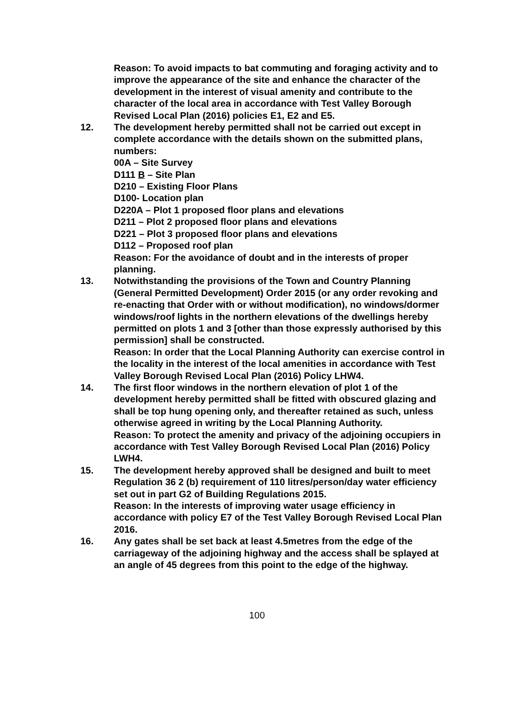Reason: To avoid impacts to bat commuting and foraging activity and to improve the appearance of the site and enhance the character of the development in the interest of visual amenity and contribute to the character of the local area in accordance with Test Valley Borough Revised Local Plan (2016) policies E1, E2 and E5.
12. The development hereby permitted shall not be carried out except in complete accordance with the details shown on the submitted plans, numbers:
00A – Site Survey
D111 B – Site Plan
D210 – Existing Floor Plans
D100- Location plan
D220A – Plot 1 proposed floor plans and elevations
D211 – Plot 2 proposed floor plans and elevations
D221 – Plot 3 proposed floor plans and elevations
D112 – Proposed roof plan
Reason: For the avoidance of doubt and in the interests of proper planning.
13. Notwithstanding the provisions of the Town and Country Planning (General Permitted Development) Order 2015 (or any order revoking and re-enacting that Order with or without modification), no windows/dormer windows/roof lights in the northern elevations of the dwellings hereby permitted on plots 1 and 3 [other than those expressly authorised by this permission] shall be constructed.
Reason: In order that the Local Planning Authority can exercise control in the locality in the interest of the local amenities in accordance with Test Valley Borough Revised Local Plan (2016) Policy LHW4.
14. The first floor windows in the northern elevation of plot 1 of the development hereby permitted shall be fitted with obscured glazing and shall be top hung opening only, and thereafter retained as such, unless otherwise agreed in writing by the Local Planning Authority.
Reason: To protect the amenity and privacy of the adjoining occupiers in accordance with Test Valley Borough Revised Local Plan (2016) Policy LWH4.
15. The development hereby approved shall be designed and built to meet Regulation 36 2 (b) requirement of 110 litres/person/day water efficiency set out in part G2 of Building Regulations 2015.
Reason: In the interests of improving water usage efficiency in accordance with policy E7 of the Test Valley Borough Revised Local Plan 2016.
16. Any gates shall be set back at least 4.5metres from the edge of the carriageway of the adjoining highway and the access shall be splayed at an angle of 45 degrees from this point to the edge of the highway.
100